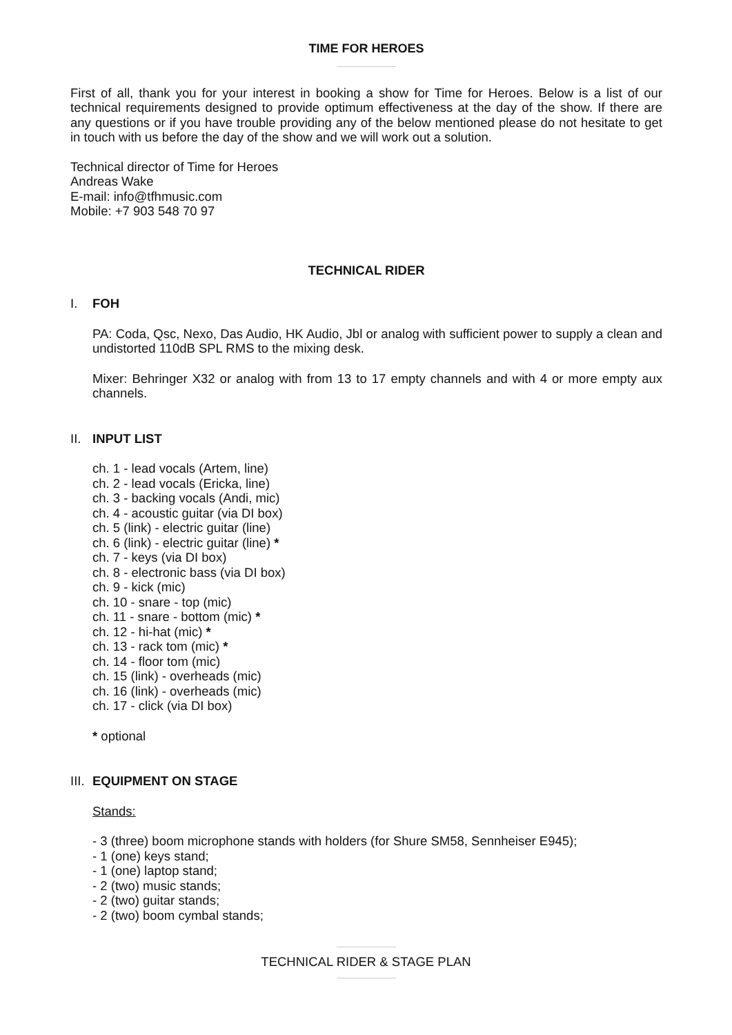TIME FOR HEROES
First of all, thank you for your interest in booking a show for Time for Heroes. Below is a list of our technical requirements designed to provide optimum effectiveness at the day of the show. If there are any questions or if you have trouble providing any of the below mentioned please do not hesitate to get in touch with us before the day of the show and we will work out a solution.
Technical director of Time for Heroes
Andreas Wake
E-mail: info@tfhmusic.com
Mobile: +7 903 548 70 97
TECHNICAL RIDER
I. FOH
PA: Coda, Qsc, Nexo, Das Audio, HK Audio, Jbl or analog with sufficient power to supply a clean and undistorted 110dB SPL RMS to the mixing desk.
Mixer: Behringer X32 or analog with from 13 to 17 empty channels and with 4 or more empty aux channels.
II. INPUT LIST
ch. 1 - lead vocals (Artem, line)
ch. 2 - lead vocals (Ericka, line)
ch. 3 - backing vocals (Andi, mic)
ch. 4 - acoustic guitar (via DI box)
ch. 5 (link) - electric guitar (line)
ch. 6 (link) - electric guitar (line) *
ch. 7 - keys (via DI box)
ch. 8 - electronic bass (via DI box)
ch. 9 - kick (mic)
ch. 10 - snare - top (mic)
ch. 11 - snare - bottom (mic) *
ch. 12 - hi-hat (mic) *
ch. 13 - rack tom (mic) *
ch. 14 - floor tom (mic)
ch. 15 (link) - overheads (mic)
ch. 16 (link) - overheads (mic)
ch. 17 - click (via DI box)
* optional
III. EQUIPMENT ON STAGE
Stands:
- 3 (three) boom microphone stands with holders (for Shure SM58, Sennheiser E945);
- 1 (one) keys stand;
- 1 (one) laptop stand;
- 2 (two) music stands;
- 2 (two) guitar stands;
- 2 (two) boom cymbal stands;
TECHNICAL RIDER & STAGE PLAN